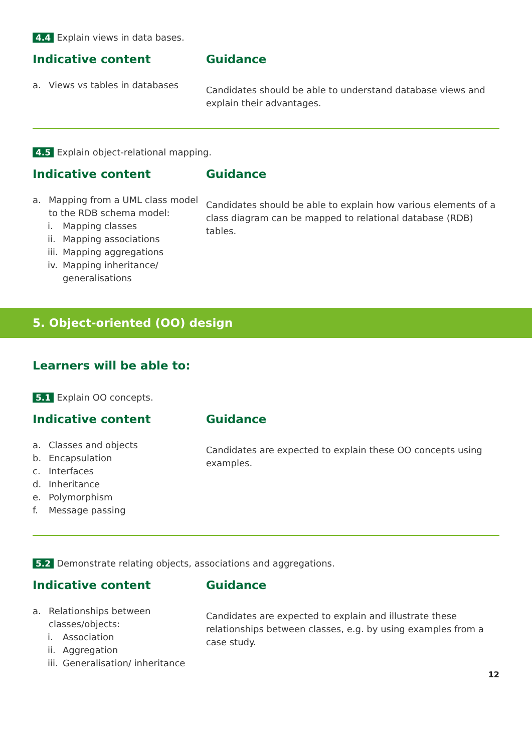4.4 Explain views in data bases.
Indicative content Guidance
a. Views vs tables in databases
Candidates should be able to understand database views and explain their advantages.
4.5 Explain object-relational mapping.
Indicative content Guidance
a. Mapping from a UML class model to the RDB schema model:
i. Mapping classes
ii. Mapping associations
iii. Mapping aggregations
iv. Mapping inheritance/ generalisations
Candidates should be able to explain how various elements of a class diagram can be mapped to relational database (RDB) tables.
5. Object-oriented (OO) design
Learners will be able to:
5.1 Explain OO concepts.
Indicative content Guidance
a. Classes and objects
b. Encapsulation
c. Interfaces
d. Inheritance
e. Polymorphism
f. Message passing
Candidates are expected to explain these OO concepts using examples.
5.2 Demonstrate relating objects, associations and aggregations.
Indicative content Guidance
a. Relationships between classes/objects:
i. Association
ii. Aggregation
iii. Generalisation/ inheritance
Candidates are expected to explain and illustrate these relationships between classes, e.g. by using examples from a case study.
12